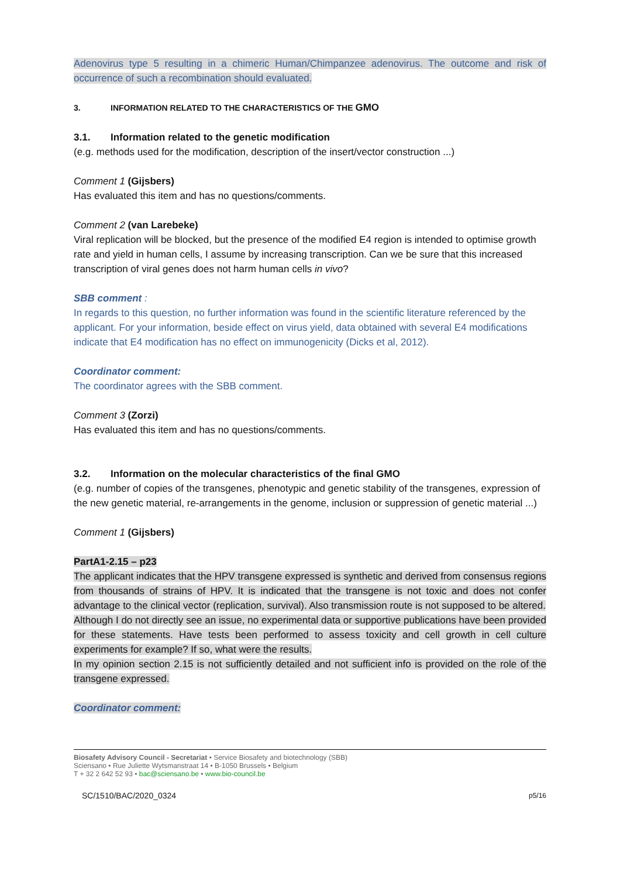Adenovirus type 5 resulting in a chimeric Human/Chimpanzee adenovirus. The outcome and risk of occurrence of such a recombination should evaluated.
3. INFORMATION RELATED TO THE CHARACTERISTICS OF THE GMO
3.1. Information related to the genetic modification
(e.g. methods used for the modification, description of the insert/vector construction ...)
Comment 1 (Gijsbers)
Has evaluated this item and has no questions/comments.
Comment 2 (van Larebeke)
Viral replication will be blocked, but the presence of the modified E4 region is intended to optimise growth rate and yield in human cells, I assume by increasing transcription. Can we be sure that this increased transcription of viral genes does not harm human cells in vivo?
SBB comment :
In regards to this question, no further information was found in the scientific literature referenced by the applicant. For your information, beside effect on virus yield, data obtained with several E4 modifications indicate that E4 modification has no effect on immunogenicity (Dicks et al, 2012).
Coordinator comment:
The coordinator agrees with the SBB comment.
Comment 3 (Zorzi)
Has evaluated this item and has no questions/comments.
3.2. Information on the molecular characteristics of the final GMO
(e.g. number of copies of the transgenes, phenotypic and genetic stability of the transgenes, expression of the new genetic material, re-arrangements in the genome, inclusion or suppression of genetic material ...)
Comment 1 (Gijsbers)
PartA1-2.15 – p23
The applicant indicates that the HPV transgene expressed is synthetic and derived from consensus regions from thousands of strains of HPV. It is indicated that the transgene is not toxic and does not confer advantage to the clinical vector (replication, survival). Also transmission route is not supposed to be altered.
Although I do not directly see an issue, no experimental data or supportive publications have been provided for these statements. Have tests been performed to assess toxicity and cell growth in cell culture experiments for example? If so, what were the results.
In my opinion section 2.15 is not sufficiently detailed and not sufficient info is provided on the role of the transgene expressed.
Coordinator comment:
Biosafety Advisory Council - Secretariat • Service Biosafety and biotechnology (SBB)
Sciensano • Rue Juliette Wytsmanstraat 14 • B-1050 Brussels • Belgium
T + 32 2 642 52 93 • bac@sciensano.be • www.bio-council.be
SC/1510/BAC/2020_0324 p5/16